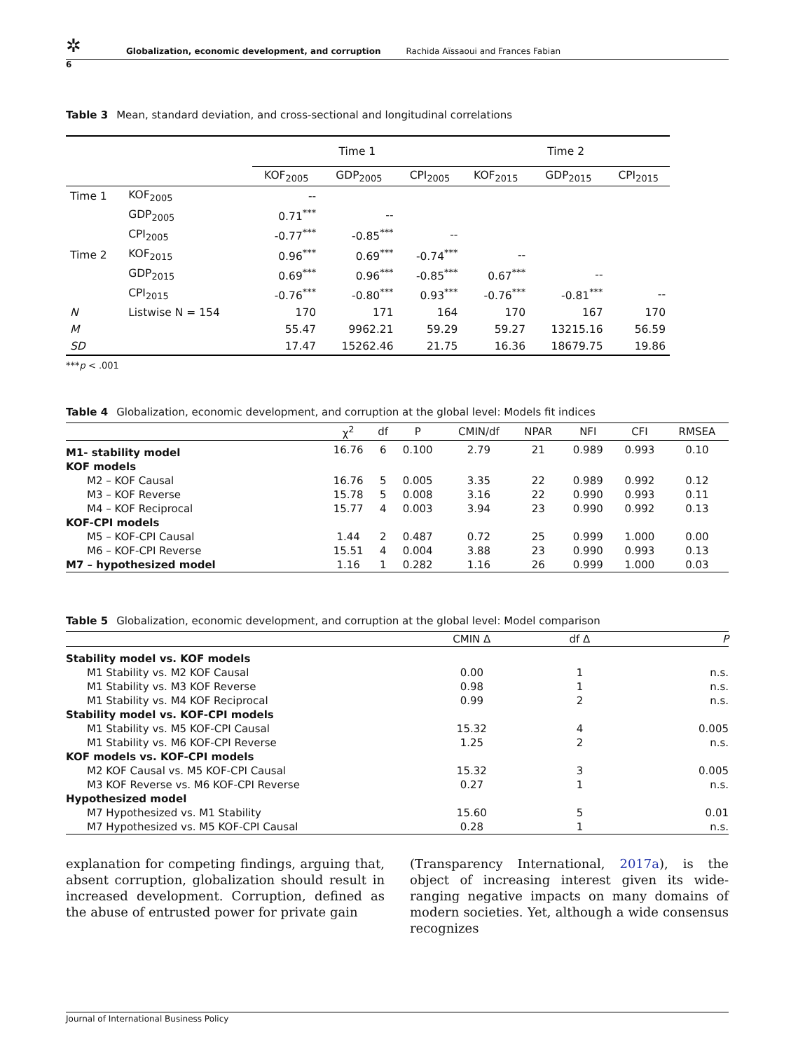✲ Globalization, economic development, and corruption Rachida Aïssaoui and Frances Fabian
6
Table 3 Mean, standard deviation, and cross-sectional and longitudinal correlations
| | | Time 1 | | | Time 2 | | |
| --- | --- | --- | --- | --- | --- | --- | --- |
| | | KOF<sub>2005</sub> | GDP<sub>2005</sub> | CPI<sub>2005</sub> | KOF<sub>2015</sub> | GDP<sub>2015</sub> | CPI<sub>2015</sub> |
| Time 1 | KOF<sub>2005</sub> | -- | | | | | |
| | GDP<sub>2005</sub> | 0.71<sup>***</sup> | -- | | | | |
| | CPI<sub>2005</sub> | -0.77<sup>***</sup> | -0.85<sup>***</sup> | -- | | | |
| Time 2 | KOF<sub>2015</sub> | 0.96<sup>***</sup> | 0.69<sup>***</sup> | -0.74<sup>***</sup> | -- | | |
| | GDP<sub>2015</sub> | 0.69<sup>***</sup> | 0.96<sup>***</sup> | -0.85<sup>***</sup> | 0.67<sup>***</sup> | -- | |
| | CPI<sub>2015</sub> | -0.76<sup>***</sup> | -0.80<sup>***</sup> | 0.93<sup>***</sup> | -0.76<sup>***</sup> | -0.81<sup>***</sup> | -- |
| N | Listwise N = 154 | 170 | 171 | 164 | 170 | 167 | 170 |
| M | | 55.47 | 9962.21 | 59.29 | 59.27 | 13215.16 | 56.59 |
| SD | | 17.47 | 15262.46 | 21.75 | 16.36 | 18679.75 | 19.86 |
***p < .001
Table 4 Globalization, economic development, and corruption at the global level: Models fit indices
| | χ<sup>2</sup> | df | P | CMIN/df | NPAR | NFI | CFI | RMSEA |
| M1- stability model | 16.76 | 6 | 0.100 | 2.79 | 21 | 0.989 | 0.993 | 0.10 |
| KOF models | | | | | | | | |
| M2 – KOF Causal | 16.76 | 5 | 0.005 | 3.35 | 22 | 0.989 | 0.992 | 0.12 |
| M3 – KOF Reverse | 15.78 | 5 | 0.008 | 3.16 | 22 | 0.990 | 0.993 | 0.11 |
| M4 – KOF Reciprocal | 15.77 | 4 | 0.003 | 3.94 | 23 | 0.990 | 0.992 | 0.13 |
| KOF-CPI models | | | | | | | | |
| M5 – KOF-CPI Causal | 1.44 | 2 | 0.487 | 0.72 | 25 | 0.999 | 1.000 | 0.00 |
| M6 – KOF-CPI Reverse | 15.51 | 4 | 0.004 | 3.88 | 23 | 0.990 | 0.993 | 0.13 |
| M7 – hypothesized model | 1.16 | 1 | 0.282 | 1.16 | 26 | 0.999 | 1.000 | 0.03 |
Table 5 Globalization, economic development, and corruption at the global level: Model comparison
| | CMIN Δ | df Δ | P |
| Stability model vs. KOF models | | | |
| M1 Stability vs. M2 KOF Causal | 0.00 | 1 | n.s. |
| M1 Stability vs. M3 KOF Reverse | 0.98 | 1 | n.s. |
| M1 Stability vs. M4 KOF Reciprocal | 0.99 | 2 | n.s. |
| Stability model vs. KOF-CPI models | | | |
| M1 Stability vs. M5 KOF-CPI Causal | 15.32 | 4 | 0.005 |
| M1 Stability vs. M6 KOF-CPI Reverse | 1.25 | 2 | n.s. |
| KOF models vs. KOF-CPI models | | | |
| M2 KOF Causal vs. M5 KOF-CPI Causal | 15.32 | 3 | 0.005 |
| M3 KOF Reverse vs. M6 KOF-CPI Reverse | 0.27 | 1 | n.s. |
| Hypothesized model | | | |
| M7 Hypothesized vs. M1 Stability | 15.60 | 5 | 0.01 |
| M7 Hypothesized vs. M5 KOF-CPI Causal | 0.28 | 1 | n.s. |
explanation for competing findings, arguing that, absent corruption, globalization should result in increased development. Corruption, defined as the abuse of entrusted power for private gain
(Transparency International, 2017a), is the object of increasing interest given its wide-ranging negative impacts on many domains of modern societies. Yet, although a wide consensus recognizes
Journal of International Business Policy